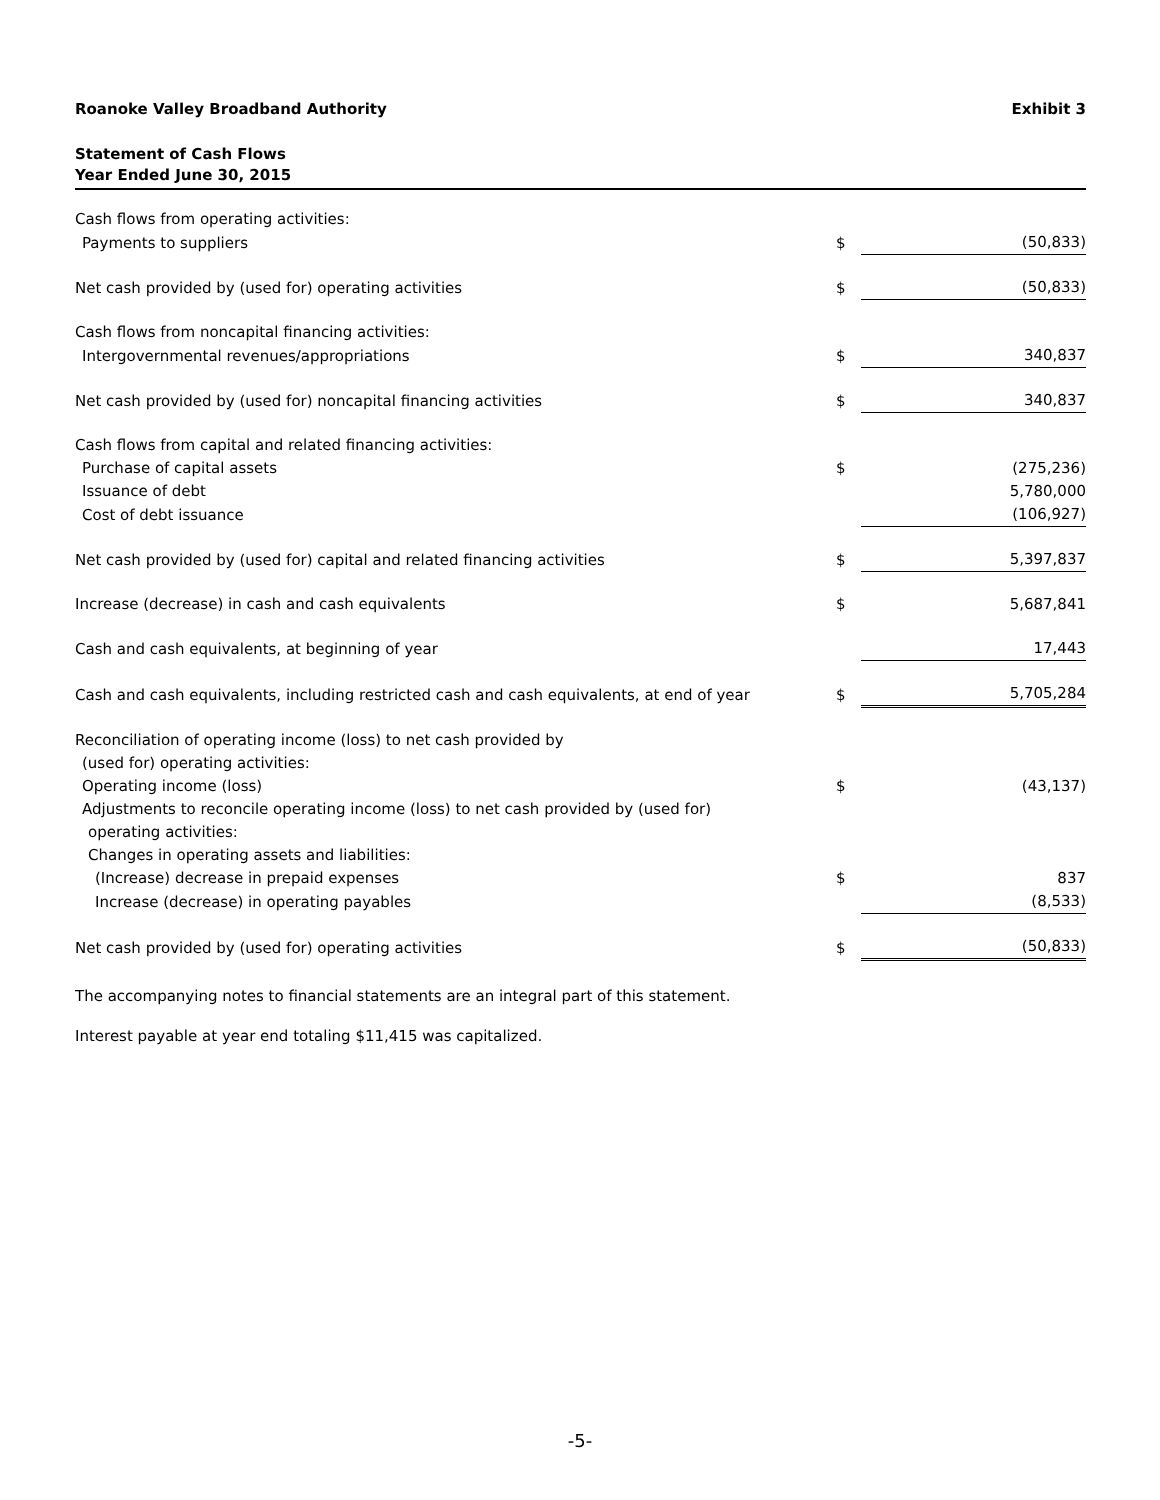Roanoke Valley Broadband Authority Exhibit 3
Statement of Cash Flows
Year Ended June 30, 2015
| Cash flows from operating activities: | | |
| Payments to suppliers | $ | (50,833) |
| Net cash provided by (used for) operating activities | $ | (50,833) |
| Cash flows from noncapital financing activities: | | |
| Intergovernmental revenues/appropriations | $ | 340,837 |
| Net cash provided by (used for) noncapital financing activities | $ | 340,837 |
| Cash flows from capital and related financing activities: | | |
| Purchase of capital assets | $ | (275,236) |
| Issuance of debt | | 5,780,000 |
| Cost of debt issuance | | (106,927) |
| Net cash provided by (used for) capital and related financing activities | $ | 5,397,837 |
| Increase (decrease) in cash and cash equivalents | $ | 5,687,841 |
| Cash and cash equivalents, at beginning of year | | 17,443 |
| Cash and cash equivalents, including restricted cash and cash equivalents, at end of year | $ | 5,705,284 |
| Reconciliation of operating income (loss) to net cash provided by | | |
| (used for) operating activities: | | |
| Operating income (loss) | $ | (43,137) |
| Adjustments to reconcile operating income (loss) to net cash provided by (used for) | | |
| operating activities: | | |
| Changes in operating assets and liabilities: | | |
| (Increase) decrease in prepaid expenses | $ | 837 |
| Increase (decrease) in operating payables | | (8,533) |
| Net cash provided by (used for) operating activities | $ | (50,833) |
The accompanying notes to financial statements are an integral part of this statement.
Interest payable at year end totaling $11,415 was capitalized.
-5-